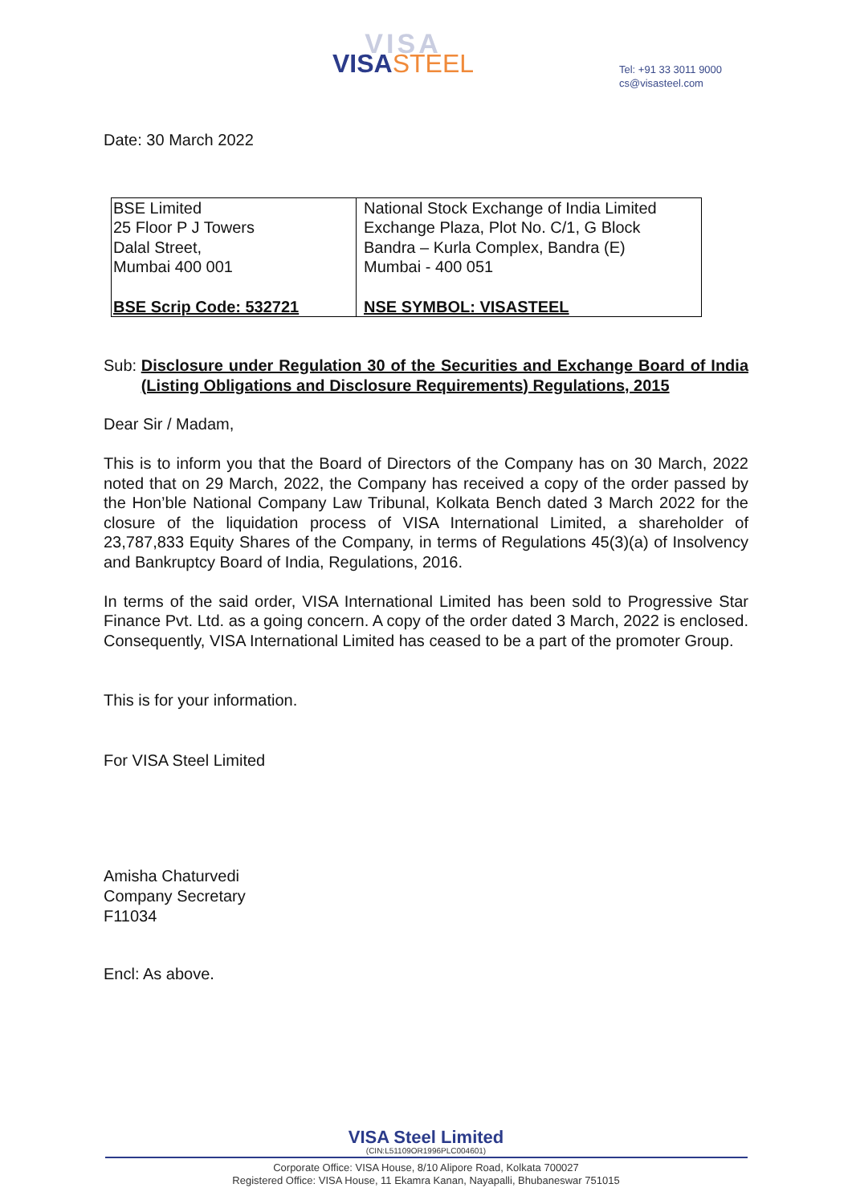VISA
VISASTEEL
Tel: +91 33 3011 9000
cs@visasteel.com
Date: 30 March 2022
| BSE Limited 25 Floor P J Towers Dalal Street, Mumbai 400 001 BSE Scrip Code: 532721 | National Stock Exchange of India Limited Exchange Plaza, Plot No. C/1, G Block Bandra – Kurla Complex, Bandra (E) Mumbai - 400 051 NSE SYMBOL: VISASTEEL |
Sub: Disclosure under Regulation 30 of the Securities and Exchange Board of India (Listing Obligations and Disclosure Requirements) Regulations, 2015
Dear Sir / Madam,
This is to inform you that the Board of Directors of the Company has on 30 March, 2022 noted that on 29 March, 2022, the Company has received a copy of the order passed by the Hon’ble National Company Law Tribunal, Kolkata Bench dated 3 March 2022 for the closure of the liquidation process of VISA International Limited, a shareholder of 23,787,833 Equity Shares of the Company, in terms of Regulations 45(3)(a) of Insolvency and Bankruptcy Board of India, Regulations, 2016.
In terms of the said order, VISA International Limited has been sold to Progressive Star Finance Pvt. Ltd. as a going concern. A copy of the order dated 3 March, 2022 is enclosed. Consequently, VISA International Limited has ceased to be a part of the promoter Group.
This is for your information.
For VISA Steel Limited
Amisha Chaturvedi
Company Secretary
F11034
Encl: As above.
VISA Steel Limited
(CIN:L51109OR1996PLC004601)
Corporate Office: VISA House, 8/10 Alipore Road, Kolkata 700027
Registered Office: VISA House, 11 Ekamra Kanan, Nayapalli, Bhubaneswar 751015